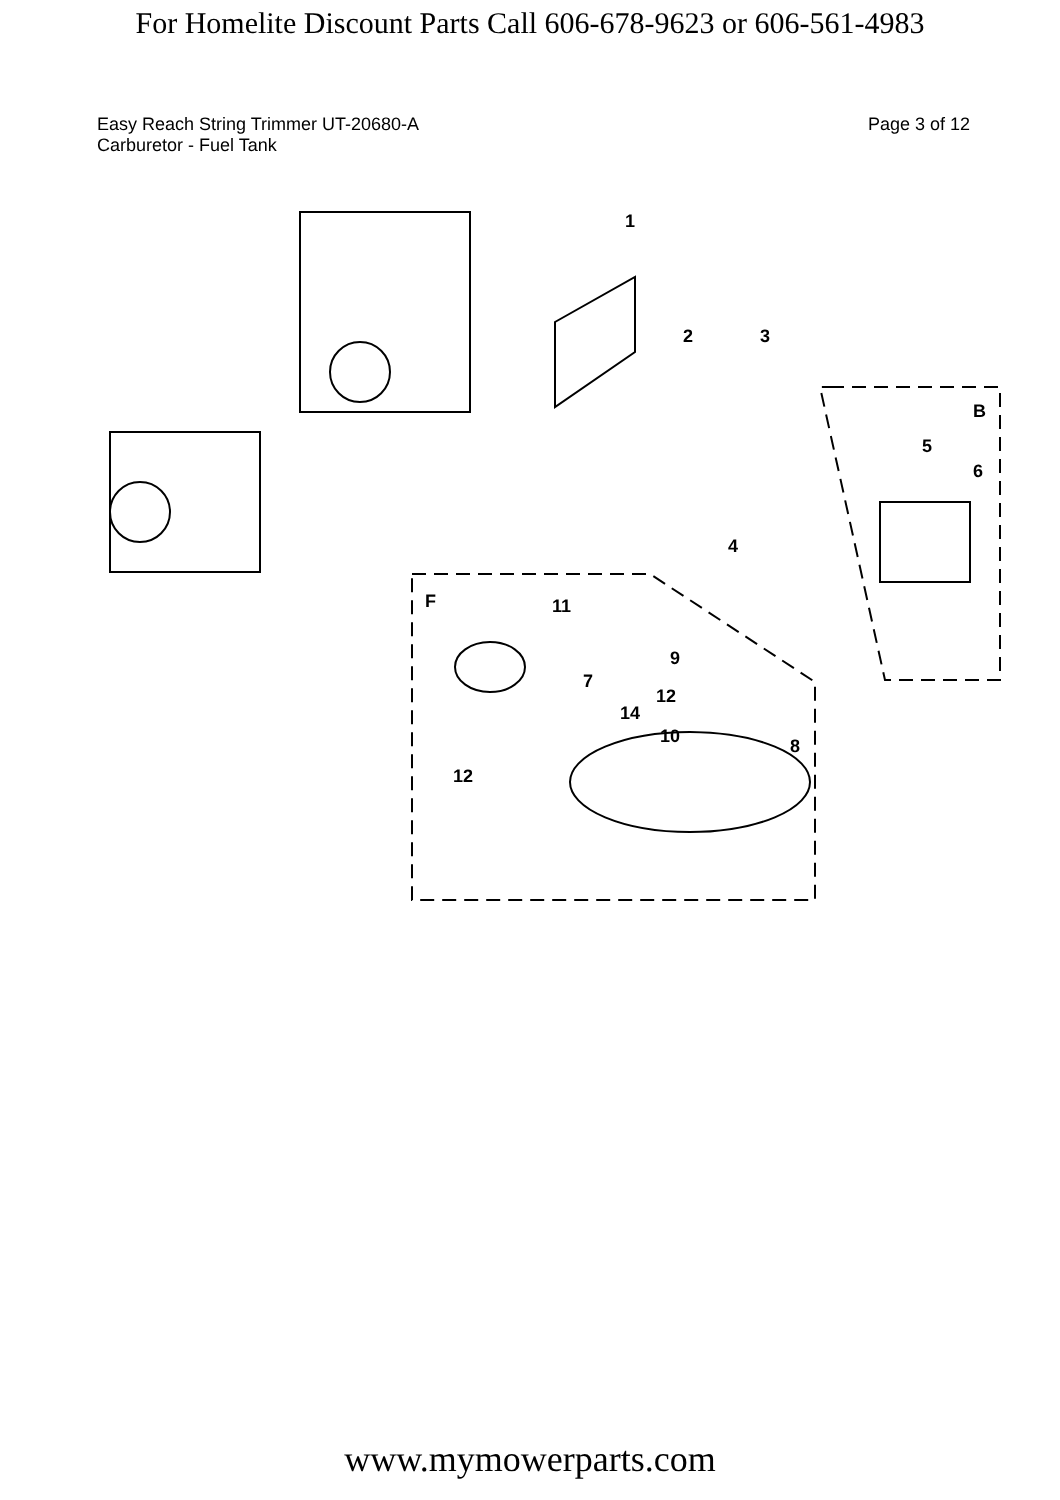For Homelite Discount Parts Call 606-678-9623 or 606-561-4983
Easy Reach String Trimmer UT-20680-A
Carburetor - Fuel Tank
Page 3 of 12
1
2
3
4
5
6
7
8
9
10
11
12
12
14
B
F
www.mymowerparts.com